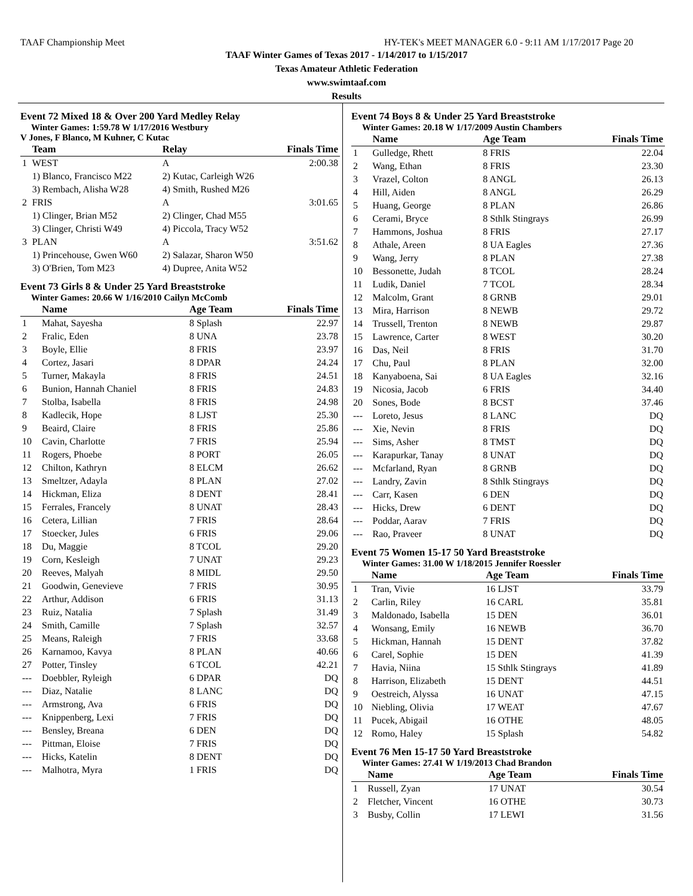TAAF Championship Meet HY-TEK's MEET MANAGER 6.0 - 9:11 AM 1/17/2017 Page 20
TAAF Winter Games of Texas 2017 - 1/14/2017 to 1/15/2017
Texas Amateur Athletic Federation
www.swimtaaf.com
Results
Event 72 Mixed 18 & Over 200 Yard Medley Relay
Winter Games: 1:59.78 W 1/17/2016 Westbury
V Jones, F Blanco, M Kuhner, C Kutac
| | Team | Relay | Finals Time |
| --- | --- | --- | --- |
| 1 | WEST | A | 2:00.38 |
| | 1) Blanco, Francisco M22 | 2) Kutac, Carleigh W26 | |
| | 3) Rembach, Alisha W28 | 4) Smith, Rushed M26 | |
| 2 | FRIS | A | 3:01.65 |
| | 1) Clinger, Brian M52 | 2) Clinger, Chad M55 | |
| | 3) Clinger, Christi W49 | 4) Piccola, Tracy W52 | |
| 3 | PLAN | A | 3:51.62 |
| | 1) Princehouse, Gwen W60 | 2) Salazar, Sharon W50 | |
| | 3) O'Brien, Tom M23 | 4) Dupree, Anita W52 | |
Event 73 Girls 8 & Under 25 Yard Breaststroke
Winter Games: 20.66 W 1/16/2010 Cailyn McComb
| | Name | Age Team | Finals Time |
| --- | --- | --- | --- |
| 1 | Mahat, Sayesha | 8 Splash | 22.97 |
| 2 | Fralic, Eden | 8 UNA | 23.78 |
| 3 | Boyle, Ellie | 8 FRIS | 23.97 |
| 4 | Cortez, Jasari | 8 DPAR | 24.24 |
| 5 | Turner, Makayla | 8 FRIS | 24.51 |
| 6 | Bunion, Hannah Chaniel | 8 FRIS | 24.83 |
| 7 | Stolba, Isabella | 8 FRIS | 24.98 |
| 8 | Kadlecik, Hope | 8 LJST | 25.30 |
| 9 | Beaird, Claire | 8 FRIS | 25.86 |
| 10 | Cavin, Charlotte | 7 FRIS | 25.94 |
| 11 | Rogers, Phoebe | 8 PORT | 26.05 |
| 12 | Chilton, Kathryn | 8 ELCM | 26.62 |
| 13 | Smeltzer, Adayla | 8 PLAN | 27.02 |
| 14 | Hickman, Eliza | 8 DENT | 28.41 |
| 15 | Ferrales, Francely | 8 UNAT | 28.43 |
| 16 | Cetera, Lillian | 7 FRIS | 28.64 |
| 17 | Stoecker, Jules | 6 FRIS | 29.06 |
| 18 | Du, Maggie | 8 TCOL | 29.20 |
| 19 | Corn, Kesleigh | 7 UNAT | 29.23 |
| 20 | Reeves, Malyah | 8 MIDL | 29.50 |
| 21 | Goodwin, Genevieve | 7 FRIS | 30.95 |
| 22 | Arthur, Addison | 6 FRIS | 31.13 |
| 23 | Ruiz, Natalia | 7 Splash | 31.49 |
| 24 | Smith, Camille | 7 Splash | 32.57 |
| 25 | Means, Raleigh | 7 FRIS | 33.68 |
| 26 | Karnamoo, Kavya | 8 PLAN | 40.66 |
| 27 | Potter, Tinsley | 6 TCOL | 42.21 |
| --- | Doebbler, Ryleigh | 6 DPAR | DQ |
| --- | Diaz, Natalie | 8 LANC | DQ |
| --- | Armstrong, Ava | 6 FRIS | DQ |
| --- | Knippenberg, Lexi | 7 FRIS | DQ |
| --- | Bensley, Breana | 6 DEN | DQ |
| --- | Pittman, Eloise | 7 FRIS | DQ |
| --- | Hicks, Katelin | 8 DENT | DQ |
| --- | Malhotra, Myra | 1 FRIS | DQ |
Event 74 Boys 8 & Under 25 Yard Breaststroke
Winter Games: 20.18 W 1/17/2009 Austin Chambers
| | Name | Age Team | Finals Time |
| --- | --- | --- | --- |
| 1 | Gulledge, Rhett | 8 FRIS | 22.04 |
| 2 | Wang, Ethan | 8 FRIS | 23.30 |
| 3 | Vrazel, Colton | 8 ANGL | 26.13 |
| 4 | Hill, Aiden | 8 ANGL | 26.29 |
| 5 | Huang, George | 8 PLAN | 26.86 |
| 6 | Cerami, Bryce | 8 Sthlk Stingrays | 26.99 |
| 7 | Hammons, Joshua | 8 FRIS | 27.17 |
| 8 | Athale, Areen | 8 UA Eagles | 27.36 |
| 9 | Wang, Jerry | 8 PLAN | 27.38 |
| 10 | Bessonette, Judah | 8 TCOL | 28.24 |
| 11 | Ludik, Daniel | 7 TCOL | 28.34 |
| 12 | Malcolm, Grant | 8 GRNB | 29.01 |
| 13 | Mira, Harrison | 8 NEWB | 29.72 |
| 14 | Trussell, Trenton | 8 NEWB | 29.87 |
| 15 | Lawrence, Carter | 8 WEST | 30.20 |
| 16 | Das, Neil | 8 FRIS | 31.70 |
| 17 | Chu, Paul | 8 PLAN | 32.00 |
| 18 | Kanyaboena, Sai | 8 UA Eagles | 32.16 |
| 19 | Nicosia, Jacob | 6 FRIS | 34.40 |
| 20 | Sones, Bode | 8 BCST | 37.46 |
| --- | Loreto, Jesus | 8 LANC | DQ |
| --- | Xie, Nevin | 8 FRIS | DQ |
| --- | Sims, Asher | 8 TMST | DQ |
| --- | Karapurkar, Tanay | 8 UNAT | DQ |
| --- | Mcfarland, Ryan | 8 GRNB | DQ |
| --- | Landry, Zavin | 8 Sthlk Stingrays | DQ |
| --- | Carr, Kasen | 6 DEN | DQ |
| --- | Hicks, Drew | 6 DENT | DQ |
| --- | Poddar, Aarav | 7 FRIS | DQ |
| --- | Rao, Praveer | 8 UNAT | DQ |
Event 75 Women 15-17 50 Yard Breaststroke
Winter Games: 31.00 W 1/18/2015 Jennifer Roessler
| | Name | Age Team | Finals Time |
| --- | --- | --- | --- |
| 1 | Tran, Vivie | 16 LJST | 33.79 |
| 2 | Carlin, Riley | 16 CARL | 35.81 |
| 3 | Maldonado, Isabella | 15 DEN | 36.01 |
| 4 | Wonsang, Emily | 16 NEWB | 36.70 |
| 5 | Hickman, Hannah | 15 DENT | 37.82 |
| 6 | Carel, Sophie | 15 DEN | 41.39 |
| 7 | Havia, Niina | 15 Sthlk Stingrays | 41.89 |
| 8 | Harrison, Elizabeth | 15 DENT | 44.51 |
| 9 | Oestreich, Alyssa | 16 UNAT | 47.15 |
| 10 | Niebling, Olivia | 17 WEAT | 47.67 |
| 11 | Pucek, Abigail | 16 OTHE | 48.05 |
| 12 | Romo, Haley | 15 Splash | 54.82 |
Event 76 Men 15-17 50 Yard Breaststroke
Winter Games: 27.41 W 1/19/2013 Chad Brandon
| | Name | Age Team | Finals Time |
| --- | --- | --- | --- |
| 1 | Russell, Zyan | 17 UNAT | 30.54 |
| 2 | Fletcher, Vincent | 16 OTHE | 30.73 |
| 3 | Busby, Collin | 17 LEWI | 31.56 |